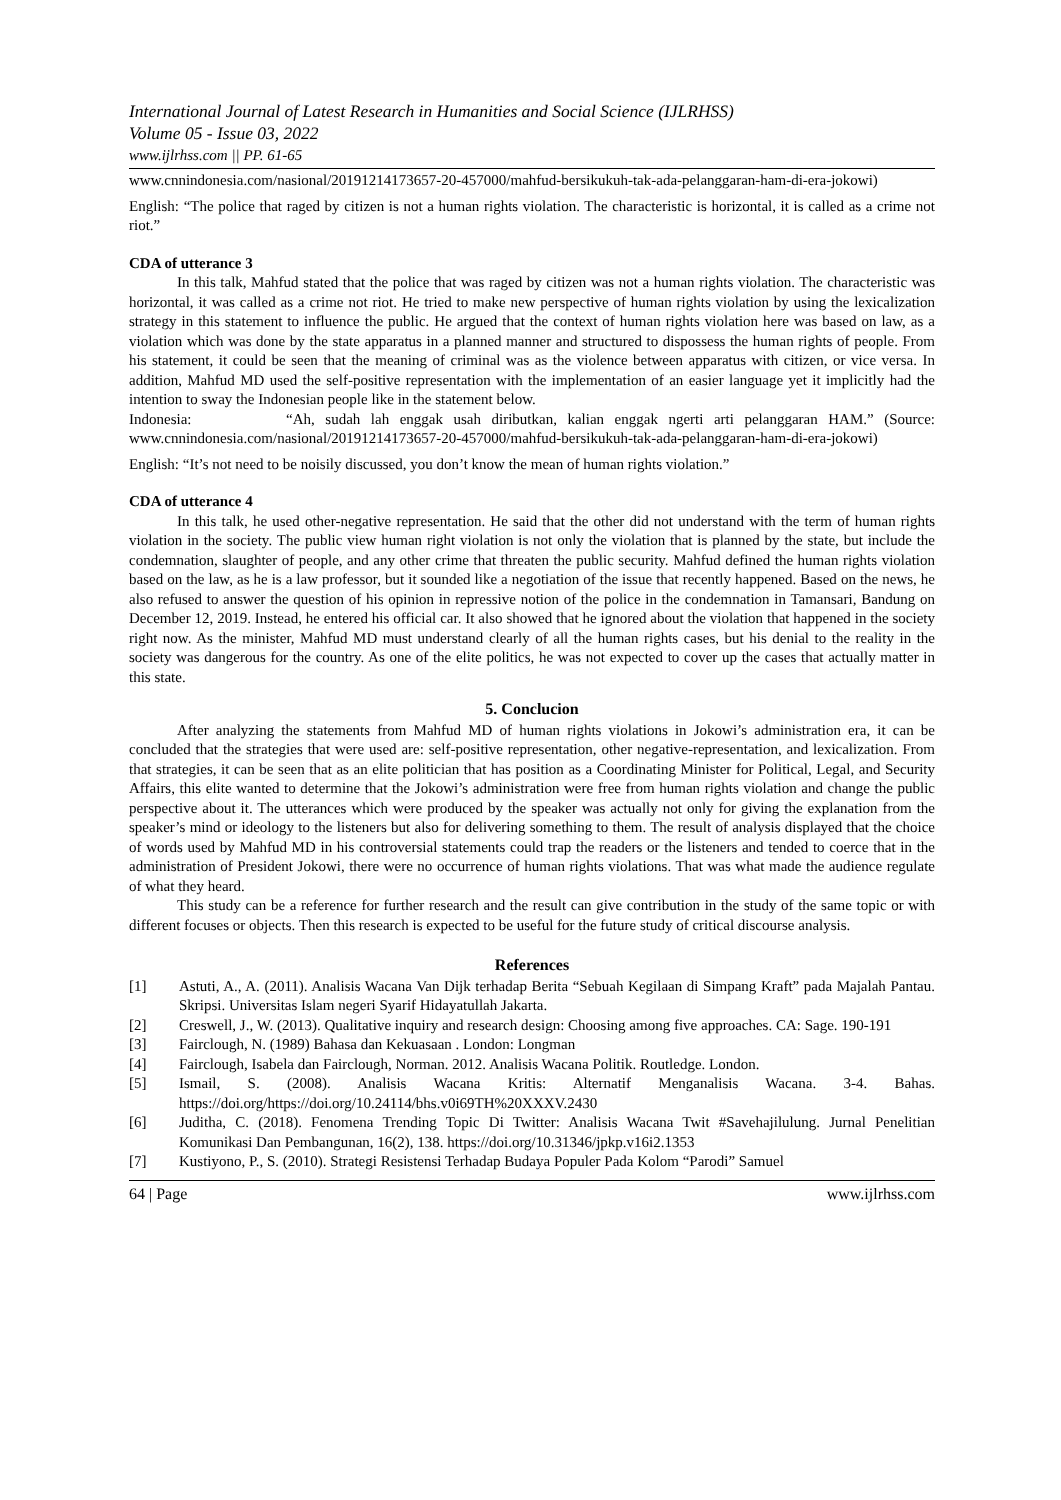International Journal of Latest Research in Humanities and Social Science (IJLRHSS)
Volume 05 - Issue 03, 2022
www.ijlrhss.com || PP. 61-65
www.cnnindonesia.com/nasional/20191214173657-20-457000/mahfud-bersikukuh-tak-ada-pelanggaran-ham-di-era-jokowi)
English: “The police that raged by citizen is not a human rights violation. The characteristic is horizontal, it is called as a crime not riot.”
CDA of utterance 3
In this talk, Mahfud stated that the police that was raged by citizen was not a human rights violation. The characteristic was horizontal, it was called as a crime not riot. He tried to make new perspective of human rights violation by using the lexicalization strategy in this statement to influence the public. He argued that the context of human rights violation here was based on law, as a violation which was done by the state apparatus in a planned manner and structured to dispossess the human rights of people. From his statement, it could be seen that the meaning of criminal was as the violence between apparatus with citizen, or vice versa. In addition, Mahfud MD used the self-positive representation with the implementation of an easier language yet it implicitly had the intention to sway the Indonesian people like in the statement below.
Indonesia: “Ah, sudah lah enggak usah diributkan, kalian enggak ngerti arti pelanggaran HAM.” (Source: www.cnnindonesia.com/nasional/20191214173657-20-457000/mahfud-bersikukuh-tak-ada-pelanggaran-ham-di-era-jokowi)
English: “It’s not need to be noisily discussed, you don’t know the mean of human rights violation.”
CDA of utterance 4
In this talk, he used other-negative representation. He said that the other did not understand with the term of human rights violation in the society. The public view human right violation is not only the violation that is planned by the state, but include the condemnation, slaughter of people, and any other crime that threaten the public security. Mahfud defined the human rights violation based on the law, as he is a law professor, but it sounded like a negotiation of the issue that recently happened. Based on the news, he also refused to answer the question of his opinion in repressive notion of the police in the condemnation in Tamansari, Bandung on December 12, 2019. Instead, he entered his official car. It also showed that he ignored about the violation that happened in the society right now. As the minister, Mahfud MD must understand clearly of all the human rights cases, but his denial to the reality in the society was dangerous for the country. As one of the elite politics, he was not expected to cover up the cases that actually matter in this state.
5. Conclucion
After analyzing the statements from Mahfud MD of human rights violations in Jokowi’s administration era, it can be concluded that the strategies that were used are: self-positive representation, other negative-representation, and lexicalization. From that strategies, it can be seen that as an elite politician that has position as a Coordinating Minister for Political, Legal, and Security Affairs, this elite wanted to determine that the Jokowi’s administration were free from human rights violation and change the public perspective about it. The utterances which were produced by the speaker was actually not only for giving the explanation from the speaker’s mind or ideology to the listeners but also for delivering something to them. The result of analysis displayed that the choice of words used by Mahfud MD in his controversial statements could trap the readers or the listeners and tended to coerce that in the administration of President Jokowi, there were no occurrence of human rights violations. That was what made the audience regulate of what they heard.
This study can be a reference for further research and the result can give contribution in the study of the same topic or with different focuses or objects. Then this research is expected to be useful for the future study of critical discourse analysis.
References
[1] Astuti, A., A. (2011). Analisis Wacana Van Dijk terhadap Berita “Sebuah Kegilaan di Simpang Kraft” pada Majalah Pantau. Skripsi. Universitas Islam negeri Syarif Hidayatullah Jakarta.
[2] Creswell, J., W. (2013). Qualitative inquiry and research design: Choosing among five approaches. CA: Sage. 190-191
[3] Fairclough, N. (1989) Bahasa dan Kekuasaan . London: Longman
[4] Fairclough, Isabela dan Fairclough, Norman. 2012. Analisis Wacana Politik. Routledge. London.
[5] Ismail, S. (2008). Analisis Wacana Kritis: Alternatif Menganalisis Wacana. 3-4. Bahas. https://doi.org/https://doi.org/10.24114/bhs.v0i69TH%20XXXV.2430
[6] Juditha, C. (2018). Fenomena Trending Topic Di Twitter: Analisis Wacana Twit #Savehajilulung. Jurnal Penelitian Komunikasi Dan Pembangunan, 16(2), 138. https://doi.org/10.31346/jpkp.v16i2.1353
[7] Kustiyono, P., S. (2010). Strategi Resistensi Terhadap Budaya Populer Pada Kolom “Parodi” Samuel
64 | Page www.ijlrhss.com